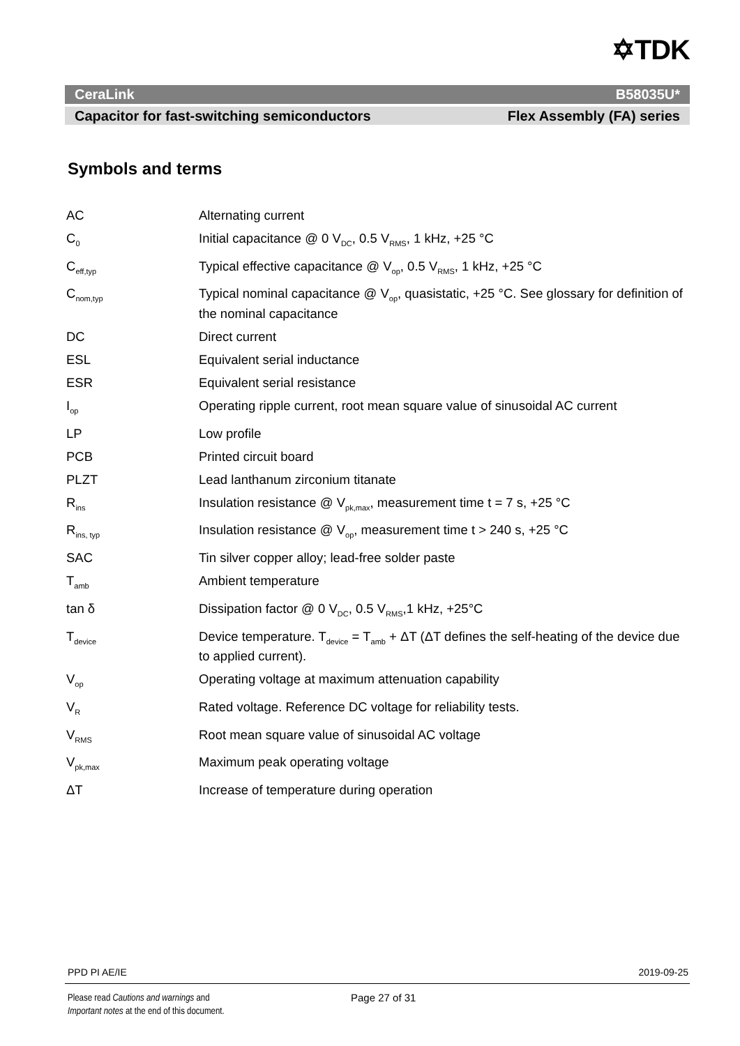✡TDK
CeraLink B58035U*
Capacitor for fast-switching semiconductors Flex Assembly (FA) series
Symbols and terms
| AC | Alternating current |
| C<sub>0</sub> | Initial capacitance @ 0 V<sub>DC</sub>, 0.5 V<sub>RMS</sub>, 1 kHz, +25 °C |
| C<sub>eff,typ</sub> | Typical effective capacitance @ V<sub>op</sub>, 0.5 V<sub>RMS</sub>, 1 kHz, +25 °C |
| C<sub>nom,typ</sub> | Typical nominal capacitance @ V<sub>op</sub>, quasistatic, +25 °C. See glossary for definition of the nominal capacitance |
| DC | Direct current |
| ESL | Equivalent serial inductance |
| ESR | Equivalent serial resistance |
| I<sub>op</sub> | Operating ripple current, root mean square value of sinusoidal AC current |
| LP | Low profile |
| PCB | Printed circuit board |
| PLZT | Lead lanthanum zirconium titanate |
| R<sub>ins</sub> | Insulation resistance @ V<sub>pk,max</sub>, measurement time t = 7 s, +25 °C |
| R<sub>ins, typ</sub> | Insulation resistance @ V<sub>op</sub>, measurement time t > 240 s, +25 °C |
| SAC | Tin silver copper alloy; lead-free solder paste |
| T<sub>amb</sub> | Ambient temperature |
| tan δ | Dissipation factor @ 0 V<sub>DC</sub>, 0.5 V<sub>RMS</sub>,1 kHz, +25°C |
| T<sub>device</sub> | Device temperature. T<sub>device</sub> = T<sub>amb</sub> + ΔT (ΔT defines the self-heating of the device due to applied current). |
| V<sub>op</sub> | Operating voltage at maximum attenuation capability |
| V<sub>R</sub> | Rated voltage. Reference DC voltage for reliability tests. |
| V<sub>RMS</sub> | Root mean square value of sinusoidal AC voltage |
| V<sub>pk,max</sub> | Maximum peak operating voltage |
| ΔT | Increase of temperature during operation |
PPD PI AE/IE 2019-09-25
Please read Cautions and warnings and
Important notes at the end of this document.
Page 27 of 31